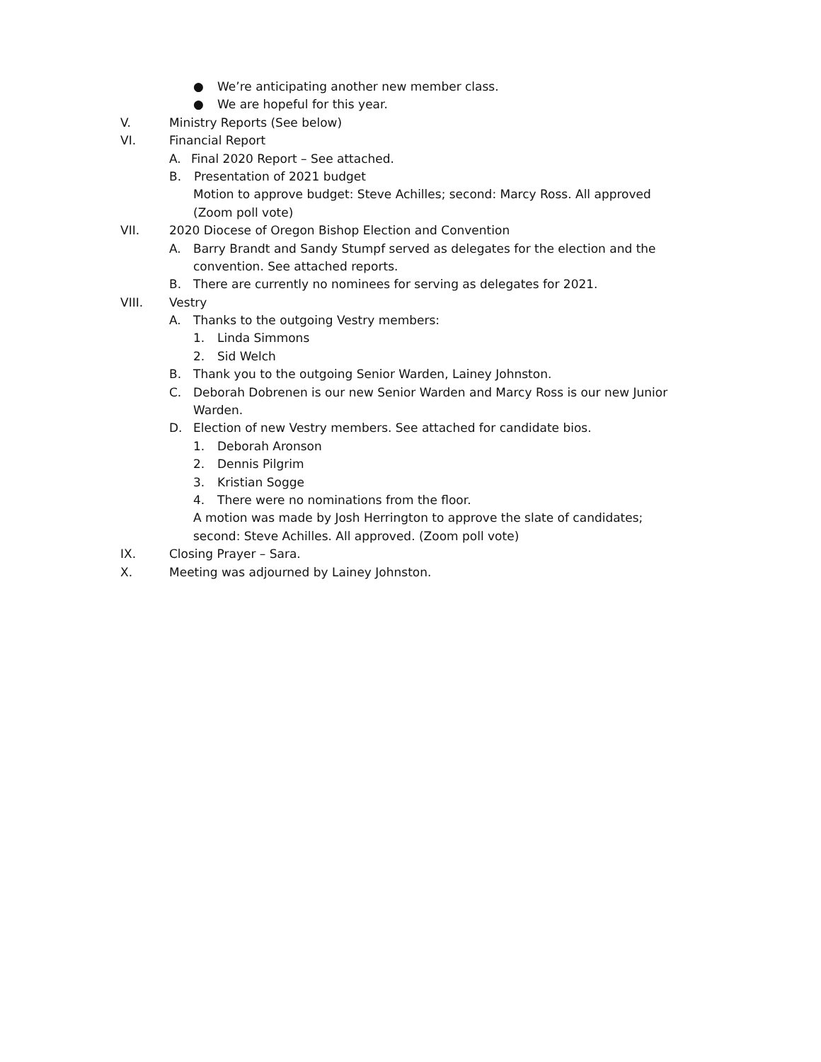● We’re anticipating another new member class.
● We are hopeful for this year.
V. Ministry Reports (See below)
VI. Financial Report A. Final 2020 Report – See attached.
B. Presentation of 2021 budget
Motion to approve budget: Steve Achilles; second: Marcy Ross. All approved
(Zoom poll vote)
VII. 2020 Diocese of Oregon Bishop Election and Convention
A. Barry Brandt and Sandy Stumpf served as delegates for the election and the
convention. See attached reports.
B. There are currently no nominees for serving as delegates for 2021.
VIII. Vestry A. Thanks to the outgoing Vestry members:
1. Linda Simmons
2. Sid Welch
B. Thank you to the outgoing Senior Warden, Lainey Johnston.
C. Deborah Dobrenen is our new Senior Warden and Marcy Ross is our new Junior
Warden.
D. Election of new Vestry members. See attached for candidate bios.
1. Deborah Aronson
2. Dennis Pilgrim
3. Kristian Sogge
4. There were no nominations from the floor.
A motion was made by Josh Herrington to approve the slate of candidates;
second: Steve Achilles. All approved. (Zoom poll vote)
IX. Closing Prayer – Sara.
X. Meeting was adjourned by Lainey Johnston.